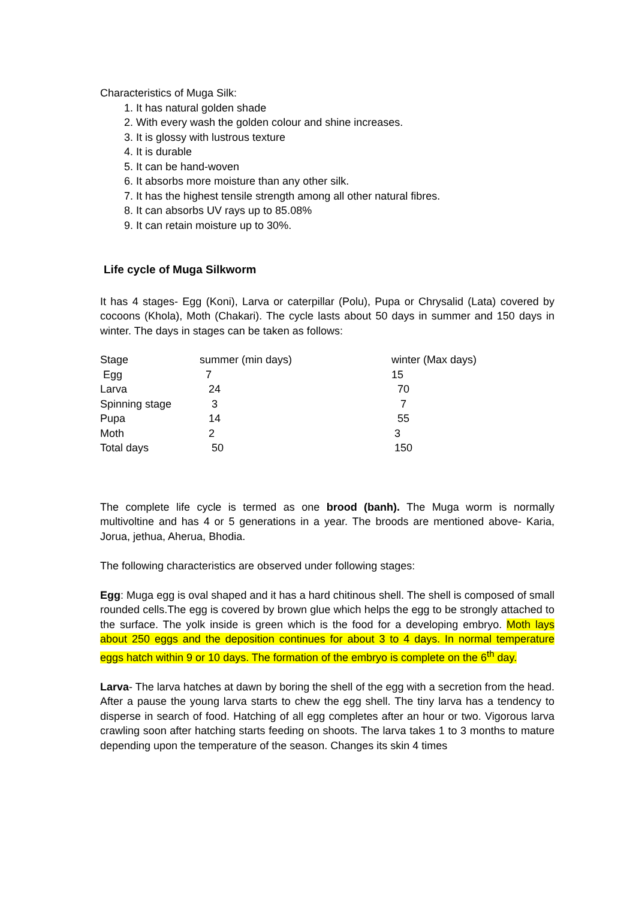Characteristics of Muga Silk:
1. It has natural golden shade
2. With every wash the golden colour and shine increases.
3. It is glossy with lustrous texture
4. It is durable
5. It can be hand-woven
6. It absorbs more moisture than any other silk.
7. It has the highest tensile strength among all other natural fibres.
8. It can absorbs UV rays up to 85.08%
9. It can retain moisture up to 30%.
Life cycle of Muga Silkworm
It has 4 stages- Egg (Koni), Larva or caterpillar (Polu), Pupa or Chrysalid (Lata) covered by cocoons (Khola), Moth (Chakari). The cycle lasts about 50 days in summer and 150 days in winter. The days in stages can be taken as follows:
| Stage | summer (min days) | winter (Max days) |
| Egg | 7 | 15 |
| Larva | 24 | 70 |
| Spinning stage | 3 | 7 |
| Pupa | 14 | 55 |
| Moth | 2 | 3 |
| Total days | 50 | 150 |
The complete life cycle is termed as one brood (banh). The Muga worm is normally multivoltine and has 4 or 5 generations in a year. The broods are mentioned above- Karia, Jorua, jethua, Aherua, Bhodia.
The following characteristics are observed under following stages:
Egg: Muga egg is oval shaped and it has a hard chitinous shell. The shell is composed of small rounded cells.The egg is covered by brown glue which helps the egg to be strongly attached to the surface. The yolk inside is green which is the food for a developing embryo. Moth lays about 250 eggs and the deposition continues for about 3 to 4 days. In normal temperature eggs hatch within 9 or 10 days. The formation of the embryo is complete on the 6<sup>th</sup> day.
Larva- The larva hatches at dawn by boring the shell of the egg with a secretion from the head. After a pause the young larva starts to chew the egg shell. The tiny larva has a tendency to disperse in search of food. Hatching of all egg completes after an hour or two. Vigorous larva crawling soon after hatching starts feeding on shoots. The larva takes 1 to 3 months to mature depending upon the temperature of the season. Changes its skin 4 times